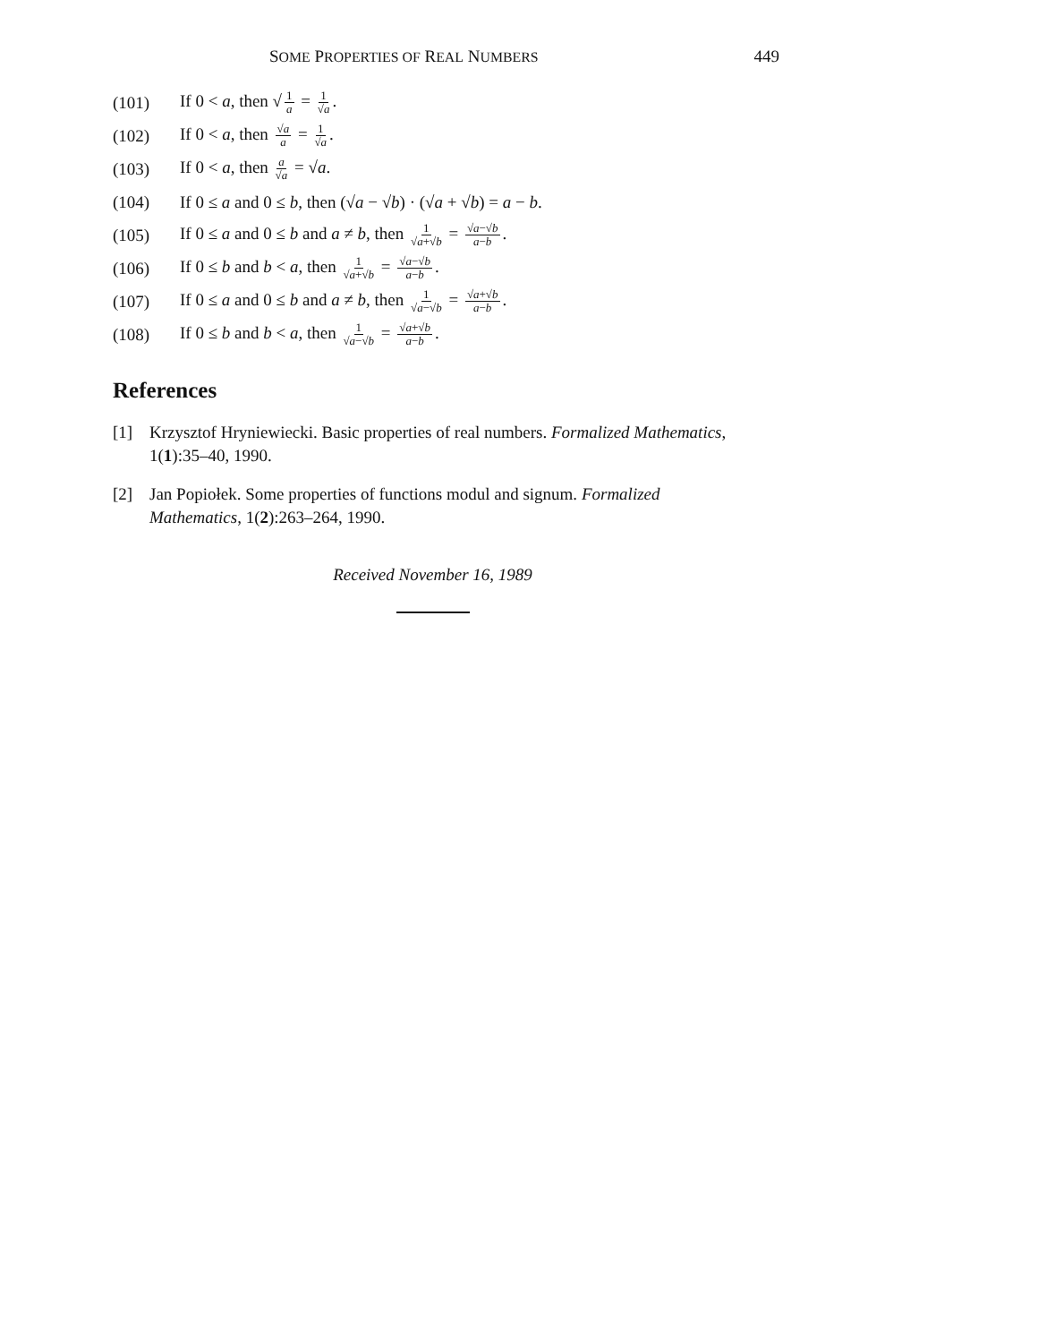SOME PROPERTIES OF REAL NUMBERS 449
(101) If 0 < a, then √ 1 a = 1 √a.
(102) If 0 < a, then √a a = 1 √a.
(103) If 0 < a, then a √a = √a.
(104) If 0 ≤ a and 0 ≤ b, then (√a − √b) · (√a + √b) = a − b.
(105) If 0 ≤ a and 0 ≤ b and a ≠ b, then 1 √a+√b = √a−√b a−b.
(106) If 0 ≤ b and b < a, then 1 √a+√b = √a−√b a−b.
(107) If 0 ≤ a and 0 ≤ b and a ≠ b, then 1 √a−√b = √a+√b a−b.
(108) If 0 ≤ b and b < a, then 1 √a−√b = √a+√b a−b.
References
[1] Krzysztof Hryniewiecki. Basic properties of real numbers. Formalized Mathematics, 1(1):35–40, 1990.
[2] Jan Popiołek. Some properties of functions modul and signum. Formalized Mathematics, 1(2):263–264, 1990.
Received November 16, 1989